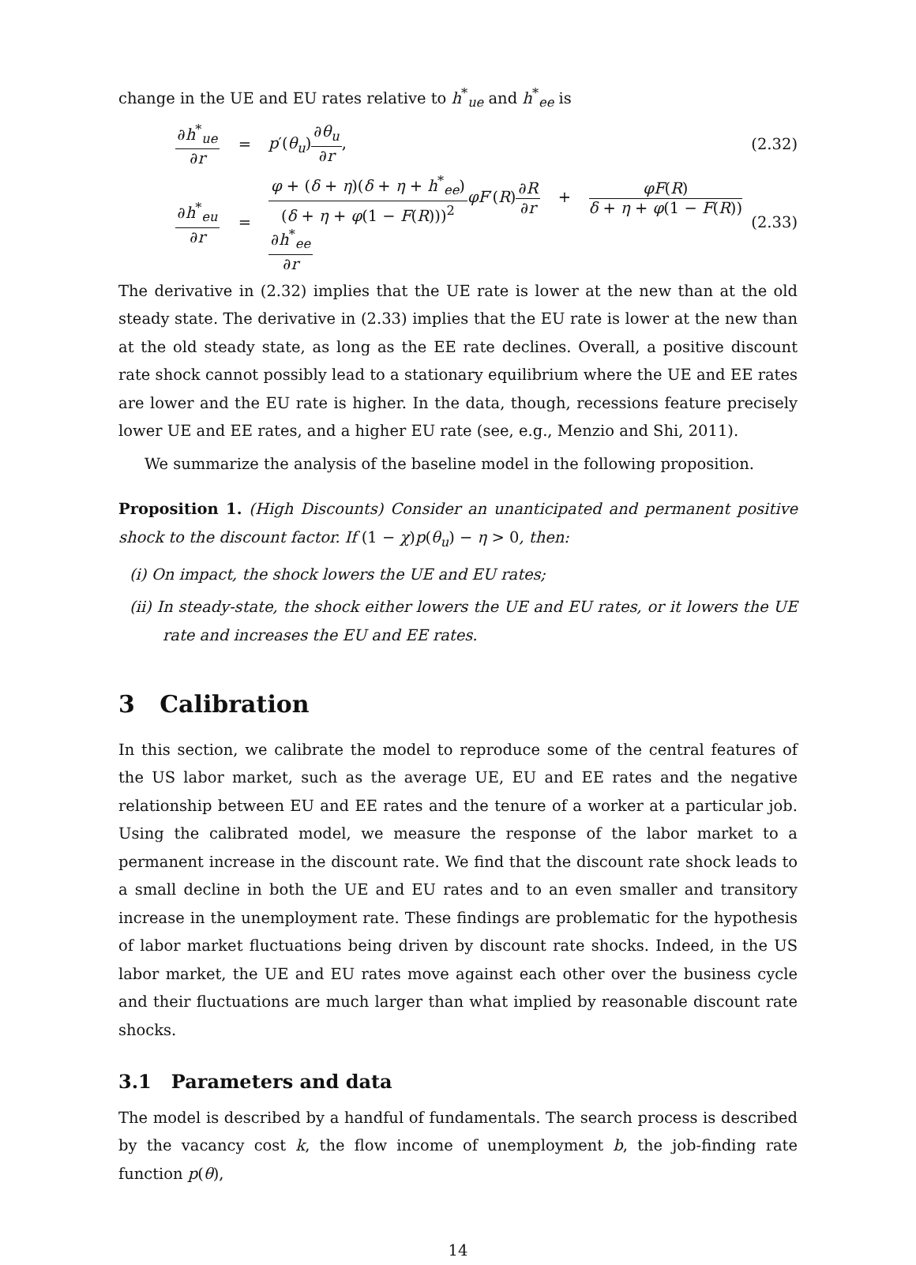change in the UE and EU rates relative to h<sup>*</sup><sub>ue</sub> and h<sup>*</sup><sub>ee</sub> is
∂h<sup>*</sup><sub>ue</sub> ∂r
= p′(θ<sub>u</sub>)∂θ<sub>u</sub> ∂r,
(2.32)
∂h<sup>*</sup><sub>eu</sub> ∂r
=
φ + (δ + η)(δ + η + h<sup>*</sup><sub>ee</sub>) (δ + η + φ(1 − F(R)))<sup>2</sup> φF′(R)∂R ∂r + φF(R) δ + η + φ(1 − F(R)) ∂h<sup>*</sup><sub>ee</sub> ∂r
(2.33)
The derivative in (2.32) implies that the UE rate is lower at the new than at the old steady state. The derivative in (2.33) implies that the EU rate is lower at the new than at the old steady state, as long as the EE rate declines. Overall, a positive discount rate shock cannot possibly lead to a stationary equilibrium where the UE and EE rates are lower and the EU rate is higher. In the data, though, recessions feature precisely lower UE and EE rates, and a higher EU rate (see, e.g., Menzio and Shi, 2011).
We summarize the analysis of the baseline model in the following proposition.
Proposition 1. (High Discounts) Consider an unanticipated and permanent positive shock to the discount factor. If (1 − χ)p(θ<sub>u</sub>) − η > 0, then:
(i) On impact, the shock lowers the UE and EU rates;
(ii) In steady-state, the shock either lowers the UE and EU rates, or it lowers the UE rate and increases the EU and EE rates.
3 Calibration
In this section, we calibrate the model to reproduce some of the central features of the US labor market, such as the average UE, EU and EE rates and the negative relationship between EU and EE rates and the tenure of a worker at a particular job. Using the calibrated model, we measure the response of the labor market to a permanent increase in the discount rate. We find that the discount rate shock leads to a small decline in both the UE and EU rates and to an even smaller and transitory increase in the unemployment rate. These findings are problematic for the hypothesis of labor market fluctuations being driven by discount rate shocks. Indeed, in the US labor market, the UE and EU rates move against each other over the business cycle and their fluctuations are much larger than what implied by reasonable discount rate shocks.
3.1 Parameters and data
The model is described by a handful of fundamentals. The search process is described by the vacancy cost k, the flow income of unemployment b, the job-finding rate function p(θ),
14